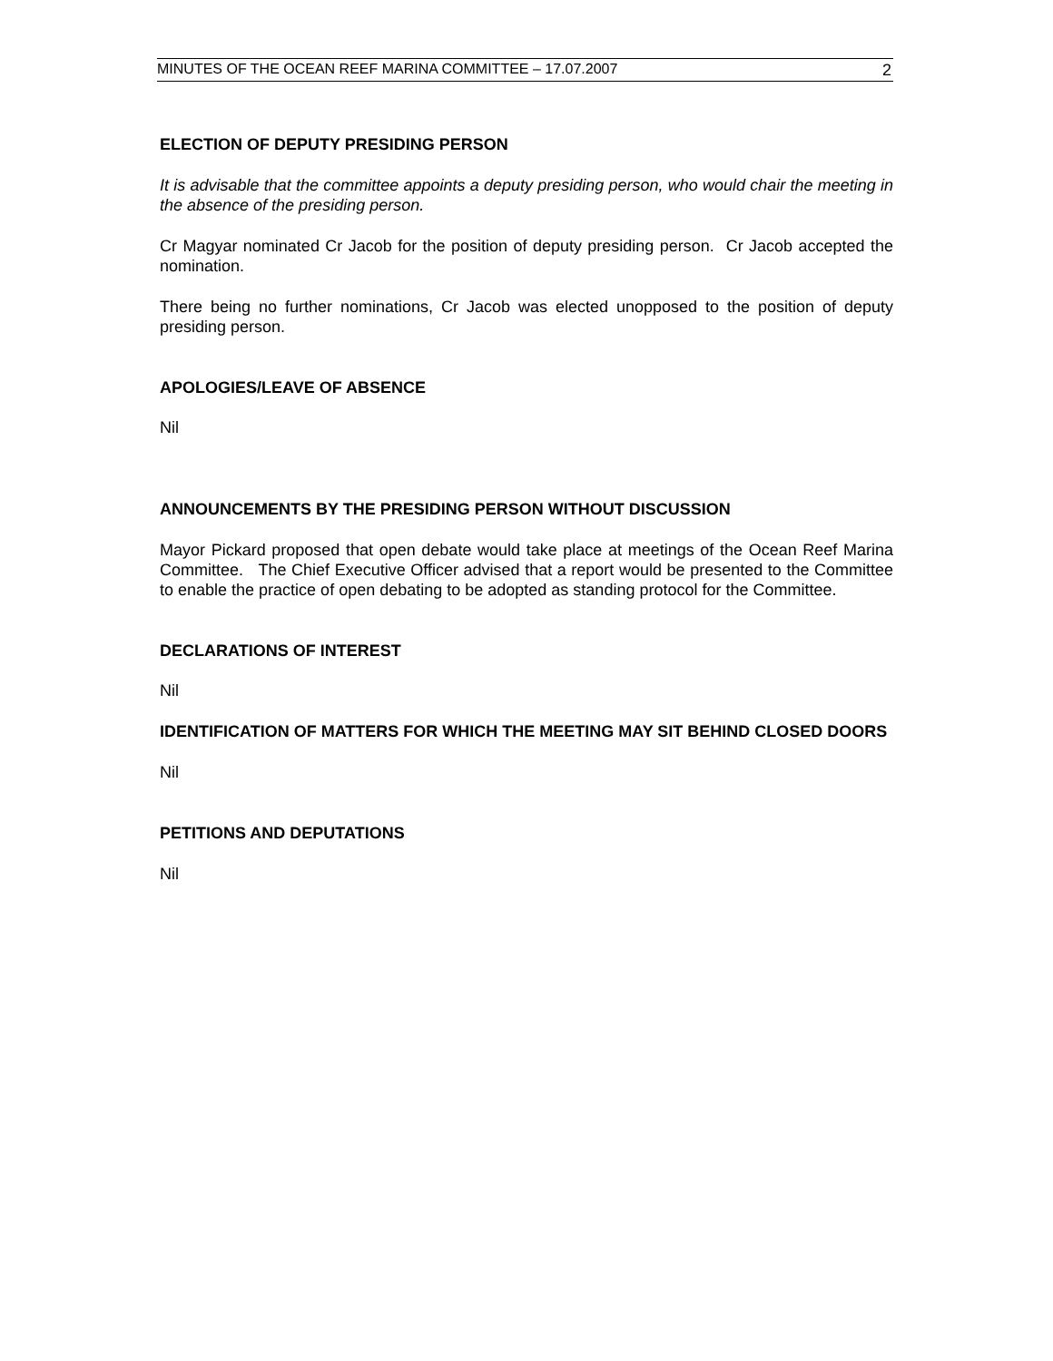MINUTES OF THE OCEAN REEF MARINA COMMITTEE – 17.07.2007 2
ELECTION OF DEPUTY PRESIDING PERSON
It is advisable that the committee appoints a deputy presiding person, who would chair the meeting in the absence of the presiding person.
Cr Magyar nominated Cr Jacob for the position of deputy presiding person. Cr Jacob accepted the nomination.
There being no further nominations, Cr Jacob was elected unopposed to the position of deputy presiding person.
APOLOGIES/LEAVE OF ABSENCE
Nil
ANNOUNCEMENTS BY THE PRESIDING PERSON WITHOUT DISCUSSION
Mayor Pickard proposed that open debate would take place at meetings of the Ocean Reef Marina Committee. The Chief Executive Officer advised that a report would be presented to the Committee to enable the practice of open debating to be adopted as standing protocol for the Committee.
DECLARATIONS OF INTEREST
Nil
IDENTIFICATION OF MATTERS FOR WHICH THE MEETING MAY SIT BEHIND CLOSED DOORS
Nil
PETITIONS AND DEPUTATIONS
Nil